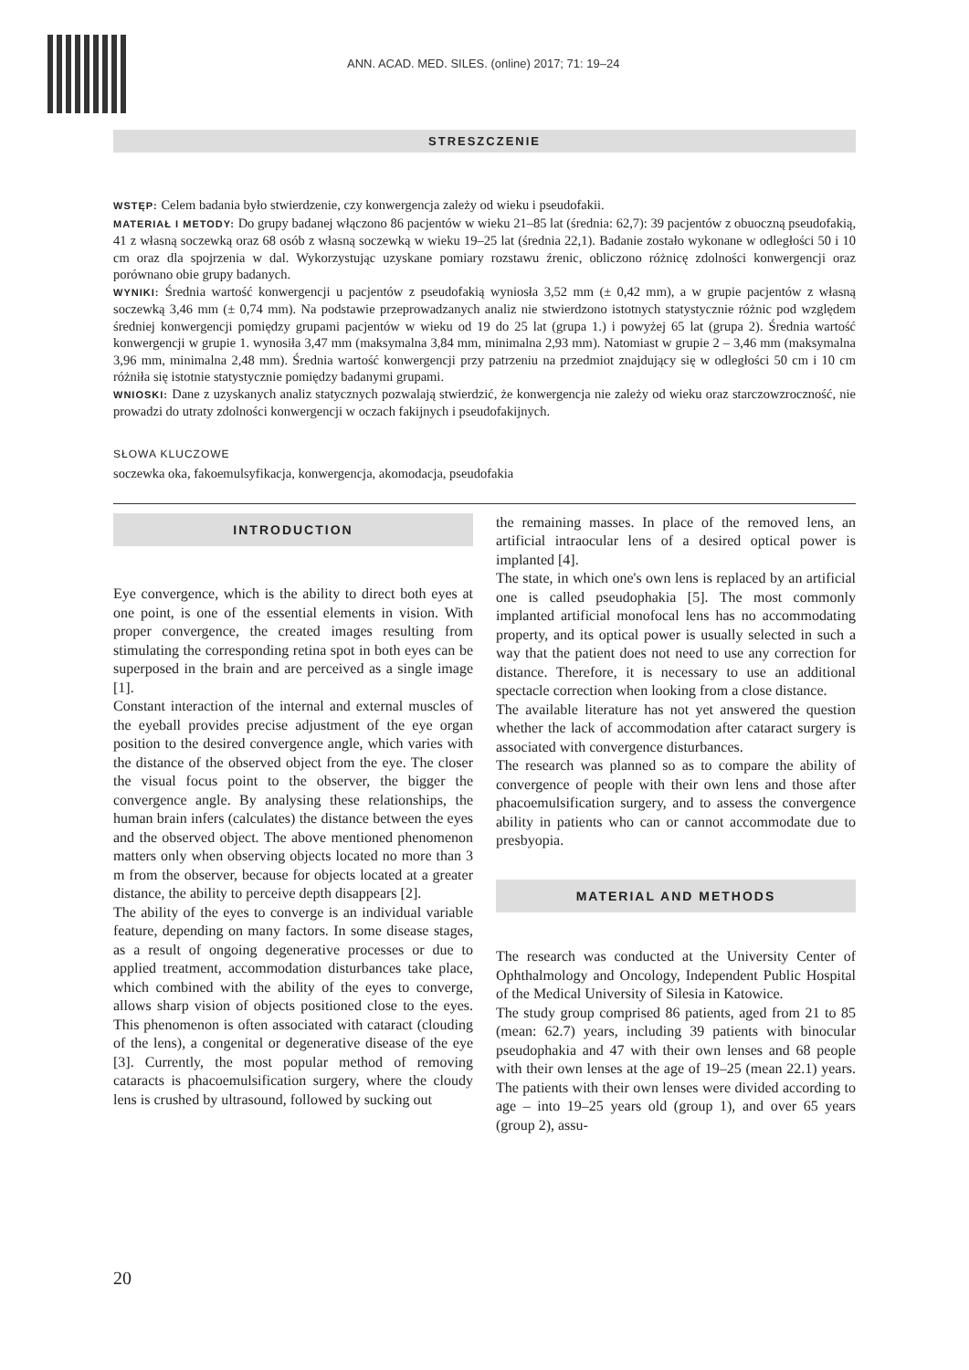ANN. ACAD. MED. SILES. (online) 2017; 71: 19–24
STRESZCZENIE
WSTĘP: Celem badania było stwierdzenie, czy konwergencja zależy od wieku i pseudofakii.
MATERIAŁ I METODY: Do grupy badanej włączono 86 pacjentów w wieku 21–85 lat (średnia: 62,7): 39 pacjentów z obuoczną pseudofakią, 41 z własną soczewką oraz 68 osób z własną soczewką w wieku 19–25 lat (średnia 22,1). Badanie zostało wykonane w odległości 50 i 10 cm oraz dla spojrzenia w dal. Wykorzystując uzyskane pomiary rozstawu źrenic, obliczono różnicę zdolności konwergencji oraz porównano obie grupy badanych.
WYNIKI: Średnia wartość konwergencji u pacjentów z pseudofakią wyniosła 3,52 mm (± 0,42 mm), a w grupie pacjentów z własną soczewką 3,46 mm (± 0,74 mm). Na podstawie przeprowadzanych analiz nie stwierdzono istotnych statystycznie różnic pod względem średniej konwergencji pomiędzy grupami pacjentów w wieku od 19 do 25 lat (grupa 1.) i powyżej 65 lat (grupa 2). Średnia wartość konwergencji w grupie 1. wynosiła 3,47 mm (maksymalna 3,84 mm, minimalna 2,93 mm). Natomiast w grupie 2 – 3,46 mm (maksymalna 3,96 mm, minimalna 2,48 mm). Średnia wartość konwergencji przy patrzeniu na przedmiot znajdujący się w odległości 50 cm i 10 cm różniła się istotnie statystycznie pomiędzy badanymi grupami.
WNIOSKI: Dane z uzyskanych analiz statycznych pozwalają stwierdzić, że konwergencja nie zależy od wieku oraz starczowzroczność, nie prowadzi do utraty zdolności konwergencji w oczach fakijnych i pseudofakijnych.
SŁOWA KLUCZOWE
soczewka oka, fakoemulsyfikacja, konwergencja, akomodacja, pseudofakia
INTRODUCTION
Eye convergence, which is the ability to direct both eyes at one point, is one of the essential elements in vision. With proper convergence, the created images resulting from stimulating the corresponding retina spot in both eyes can be superposed in the brain and are perceived as a single image [1].
Constant interaction of the internal and external muscles of the eyeball provides precise adjustment of the eye organ position to the desired convergence angle, which varies with the distance of the observed object from the eye. The closer the visual focus point to the observer, the bigger the convergence angle. By analysing these relationships, the human brain infers (calculates) the distance between the eyes and the observed object. The above mentioned phenomenon matters only when observing objects located no more than 3 m from the observer, because for objects located at a greater distance, the ability to perceive depth disappears [2].
The ability of the eyes to converge is an individual variable feature, depending on many factors. In some disease stages, as a result of ongoing degenerative processes or due to applied treatment, accommodation disturbances take place, which combined with the ability of the eyes to converge, allows sharp vision of objects positioned close to the eyes. This phenomenon is often associated with cataract (clouding of the lens), a congenital or degenerative disease of the eye [3]. Currently, the most popular method of removing cataracts is phacoemulsification surgery, where the cloudy lens is crushed by ultrasound, followed by sucking out
the remaining masses. In place of the removed lens, an artificial intraocular lens of a desired optical power is implanted [4].
The state, in which one's own lens is replaced by an artificial one is called pseudophakia [5]. The most commonly implanted artificial monofocal lens has no accommodating property, and its optical power is usually selected in such a way that the patient does not need to use any correction for distance. Therefore, it is necessary to use an additional spectacle correction when looking from a close distance.
The available literature has not yet answered the question whether the lack of accommodation after cataract surgery is associated with convergence disturbances.
The research was planned so as to compare the ability of convergence of people with their own lens and those after phacoemulsification surgery, and to assess the convergence ability in patients who can or cannot accommodate due to presbyopia.
MATERIAL AND METHODS
The research was conducted at the University Center of Ophthalmology and Oncology, Independent Public Hospital of the Medical University of Silesia in Katowice.
The study group comprised 86 patients, aged from 21 to 85 (mean: 62.7) years, including 39 patients with binocular pseudophakia and 47 with their own lenses and 68 people with their own lenses at the age of 19–25 (mean 22.1) years. The patients with their own lenses were divided according to age – into 19–25 years old (group 1), and over 65 years (group 2), assu-
20